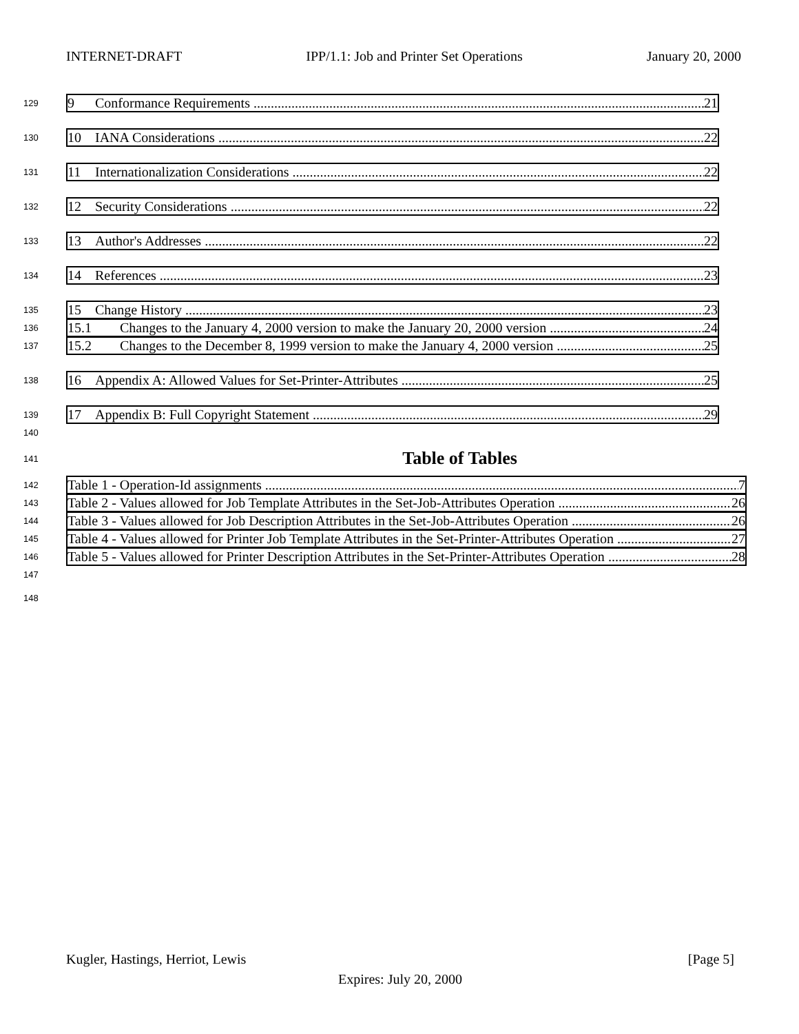INTERNET-DRAFT IPP/1.1: Job and Printer Set Operations January 20, 2000
129
9 Conformance Requirements 21
130
10 IANA Considerations 22
131
11 Internationalization Considerations 22
132
12 Security Considerations 22
133
13 Author's Addresses 22
134
14 References 23
135
15 Change History 23
136
15.1 Changes to the January 4, 2000 version to make the January 20, 2000 version 24
137
15.2 Changes to the December 8, 1999 version to make the January 4, 2000 version 25
138
16 Appendix A: Allowed Values for Set-Printer-Attributes 25
139
17 Appendix B: Full Copyright Statement 29
140
141
Table of Tables
142
Table 1 - Operation-Id assignments 7
143
Table 2 - Values allowed for Job Template Attributes in the Set-Job-Attributes Operation 26
144
Table 3 - Values allowed for Job Description Attributes in the Set-Job-Attributes Operation 26
145
Table 4 - Values allowed for Printer Job Template Attributes in the Set-Printer-Attributes Operation 27
146
Table 5 - Values allowed for Printer Description Attributes in the Set-Printer-Attributes Operation 28
147
148
Kugler, Hastings, Herriot, Lewis [Page 5]
Expires: July 20, 2000